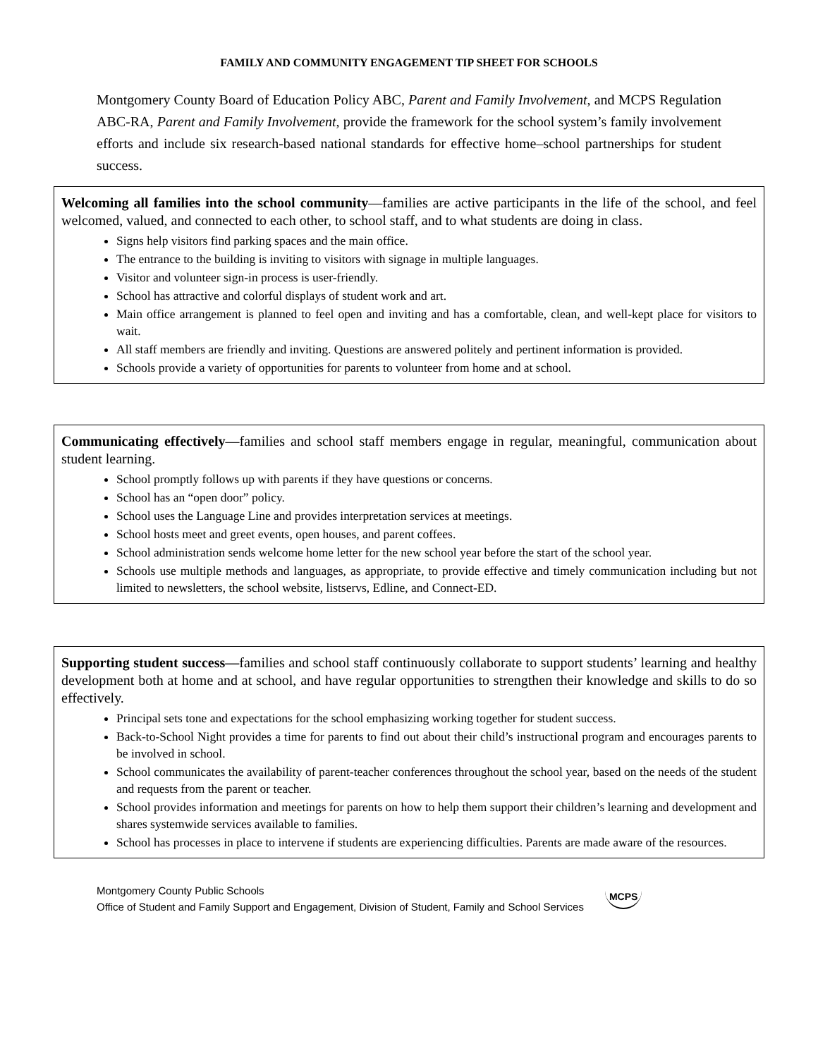FAMILY AND COMMUNITY ENGAGEMENT TIP SHEET FOR SCHOOLS
Montgomery County Board of Education Policy ABC, Parent and Family Involvement, and MCPS Regulation ABC-RA, Parent and Family Involvement, provide the framework for the school system’s family involvement efforts and include six research-based national standards for effective home–school partnerships for student success.
Welcoming all families into the school community—families are active participants in the life of the school, and feel welcomed, valued, and connected to each other, to school staff, and to what students are doing in class.
Signs help visitors find parking spaces and the main office.
The entrance to the building is inviting to visitors with signage in multiple languages.
Visitor and volunteer sign-in process is user-friendly.
School has attractive and colorful displays of student work and art.
Main office arrangement is planned to feel open and inviting and has a comfortable, clean, and well-kept place for visitors to wait.
All staff members are friendly and inviting. Questions are answered politely and pertinent information is provided.
Schools provide a variety of opportunities for parents to volunteer from home and at school.
Communicating effectively—families and school staff members engage in regular, meaningful, communication about student learning.
School promptly follows up with parents if they have questions or concerns.
School has an “open door” policy.
School uses the Language Line and provides interpretation services at meetings.
School hosts meet and greet events, open houses, and parent coffees.
School administration sends welcome home letter for the new school year before the start of the school year.
Schools use multiple methods and languages, as appropriate, to provide effective and timely communication including but not limited to newsletters, the school website, listservs, Edline, and Connect-ED.
Supporting student success—families and school staff continuously collaborate to support students’ learning and healthy development both at home and at school, and have regular opportunities to strengthen their knowledge and skills to do so effectively.
Principal sets tone and expectations for the school emphasizing working together for student success.
Back-to-School Night provides a time for parents to find out about their child’s instructional program and encourages parents to be involved in school.
School communicates the availability of parent-teacher conferences throughout the school year, based on the needs of the student and requests from the parent or teacher.
School provides information and meetings for parents on how to help them support their children’s learning and development and shares systemwide services available to families.
School has processes in place to intervene if students are experiencing difficulties. Parents are made aware of the resources.
Montgomery County Public Schools
Office of Student and Family Support and Engagement, Division of Student, Family and School Services
MCPS